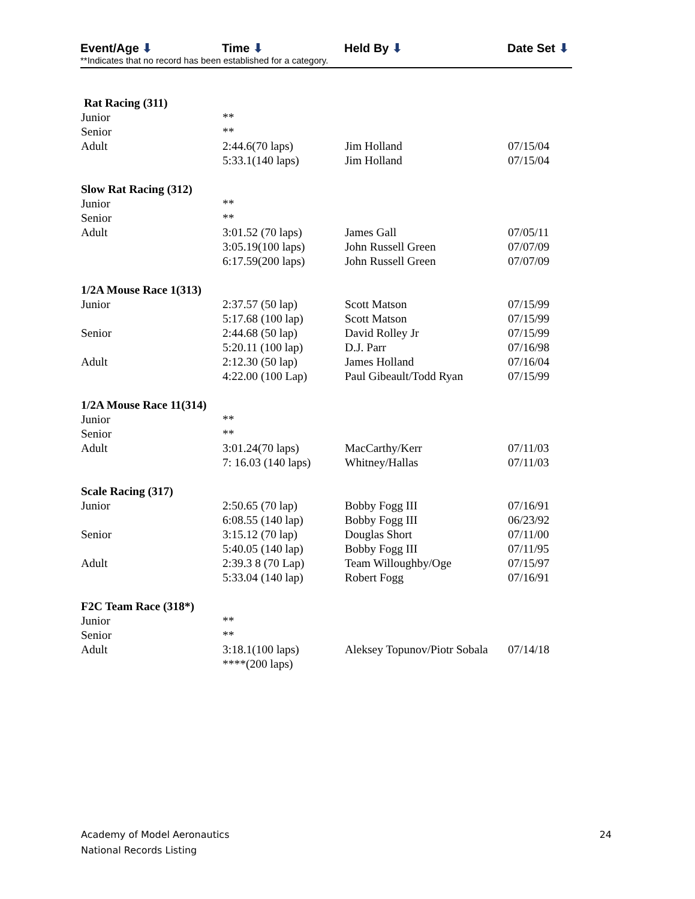| Event/Age ⬇ | Time ⬇ | Held By ⬇ | Date Set ⬇ |
| --- | --- | --- | --- |
**Indicates that no record has been established for a category.
| Rat Racing (311) | | | |
| Junior | ** | | |
| Senior | ** | | |
| Adult | 2:44.6(70 laps) | Jim Holland | 07/15/04 |
| | 5:33.1(140 laps) | Jim Holland | 07/15/04 |
| Slow Rat Racing (312) | | | |
| Junior | ** | | |
| Senior | ** | | |
| Adult | 3:01.52 (70 laps) | James Gall | 07/05/11 |
| | 3:05.19(100 laps) | John Russell Green | 07/07/09 |
| | 6:17.59(200 laps) | John Russell Green | 07/07/09 |
| 1/2A Mouse Race 1(313) | | | |
| Junior | 2:37.57 (50 lap) | Scott Matson | 07/15/99 |
| | 5:17.68 (100 lap) | Scott Matson | 07/15/99 |
| Senior | 2:44.68 (50 lap) | David Rolley Jr | 07/15/99 |
| | 5:20.11 (100 lap) | D.J. Parr | 07/16/98 |
| Adult | 2:12.30 (50 lap) | James Holland | 07/16/04 |
| | 4:22.00 (100 Lap) | Paul Gibeault/Todd Ryan | 07/15/99 |
| 1/2A Mouse Race 11(314) | | | |
| Junior | ** | | |
| Senior | ** | | |
| Adult | 3:01.24(70 laps) | MacCarthy/Kerr | 07/11/03 |
| | 7: 16.03 (140 laps) | Whitney/Hallas | 07/11/03 |
| Scale Racing (317) | | | |
| Junior | 2:50.65 (70 lap) | Bobby Fogg III | 07/16/91 |
| | 6:08.55 (140 lap) | Bobby Fogg III | 06/23/92 |
| Senior | 3:15.12 (70 lap) | Douglas Short | 07/11/00 |
| | 5:40.05 (140 lap) | Bobby Fogg III | 07/11/95 |
| Adult | 2:39.3 8 (70 Lap) | Team Willoughby/Oge | 07/15/97 |
| | 5:33.04 (140 lap) | Robert Fogg | 07/16/91 |
| F2C Team Race (318*) | | | |
| Junior | ** | | |
| Senior | ** | | |
| Adult | 3:18.1(100 laps) | Aleksey Topunov/Piotr Sobala | 07/14/18 |
| | ****(200 laps) | | |
Academy of Model Aeronautics
National Records Listing
24